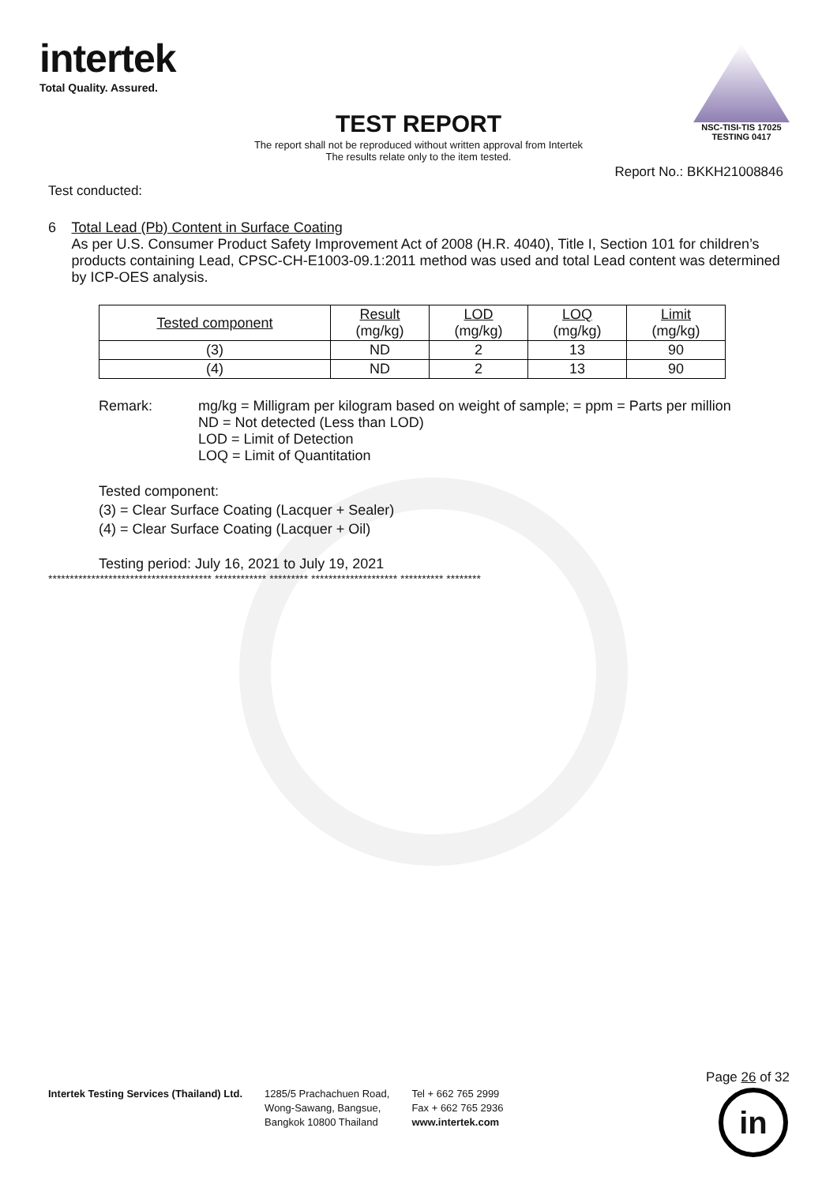intertek
Total Quality. Assured.
NSC-TISI-TIS 17025
TESTING 0417
TEST REPORT
The report shall not be reproduced without written approval from Intertek
The results relate only to the item tested.
Report No.: BKKH21008846
Test conducted:
6 Total Lead (Pb) Content in Surface Coating
As per U.S. Consumer Product Safety Improvement Act of 2008 (H.R. 4040), Title I, Section 101 for children’s products containing Lead, CPSC-CH-E1003-09.1:2011 method was used and total Lead content was determined by ICP-OES analysis.
| Tested component | Result (mg/kg) | LOD (mg/kg) | LOQ (mg/kg) | Limit (mg/kg) |
| --- | --- | --- | --- | --- |
| (3) | ND | 2 | 13 | 90 |
| (4) | ND | 2 | 13 | 90 |
Remark:
mg/kg = Milligram per kilogram based on weight of sample; = ppm = Parts per million
ND = Not detected (Less than LOD)
LOD = Limit of Detection
LOQ = Limit of Quantitation
Tested component:
(3) = Clear Surface Coating (Lacquer + Sealer)
(4) = Clear Surface Coating (Lacquer + Oil)
Testing period: July 16, 2021 to July 19, 2021
************************************** ************ ********* ******************** ********** ********
Intertek Testing Services (Thailand) Ltd.
1285/5 Prachachuen Road,
Wong-Sawang, Bangsue,
Bangkok 10800 Thailand
Tel + 662 765 2999
Fax + 662 765 2936
www.intertek.com
Page 26 of 32
in